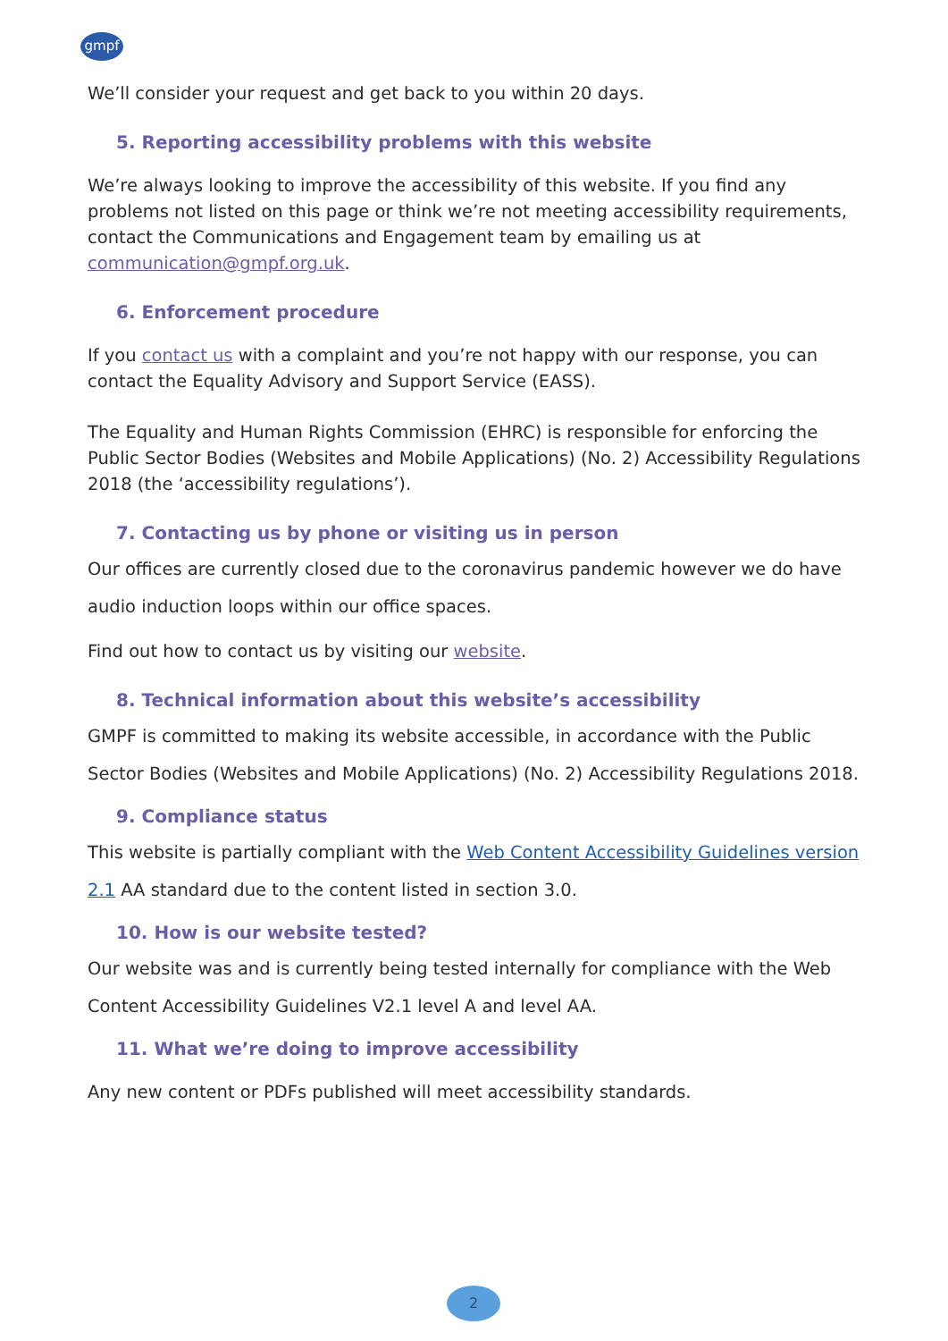gmpf
We’ll consider your request and get back to you within 20 days.
5. Reporting accessibility problems with this website
We’re always looking to improve the accessibility of this website. If you find any problems not listed on this page or think we’re not meeting accessibility requirements, contact the Communications and Engagement team by emailing us at communication@gmpf.org.uk.
6. Enforcement procedure
If you contact us with a complaint and you’re not happy with our response, you can contact the Equality Advisory and Support Service (EASS).
The Equality and Human Rights Commission (EHRC) is responsible for enforcing the Public Sector Bodies (Websites and Mobile Applications) (No. 2) Accessibility Regulations 2018 (the ‘accessibility regulations’).
7. Contacting us by phone or visiting us in person
Our offices are currently closed due to the coronavirus pandemic however we do have audio induction loops within our office spaces.
Find out how to contact us by visiting our website.
8. Technical information about this website’s accessibility
GMPF is committed to making its website accessible, in accordance with the Public Sector Bodies (Websites and Mobile Applications) (No. 2) Accessibility Regulations 2018.
9. Compliance status
This website is partially compliant with the Web Content Accessibility Guidelines version 2.1 AA standard due to the content listed in section 3.0.
10. How is our website tested?
Our website was and is currently being tested internally for compliance with the Web Content Accessibility Guidelines V2.1 level A and level AA.
11. What we’re doing to improve accessibility
Any new content or PDFs published will meet accessibility standards.
2